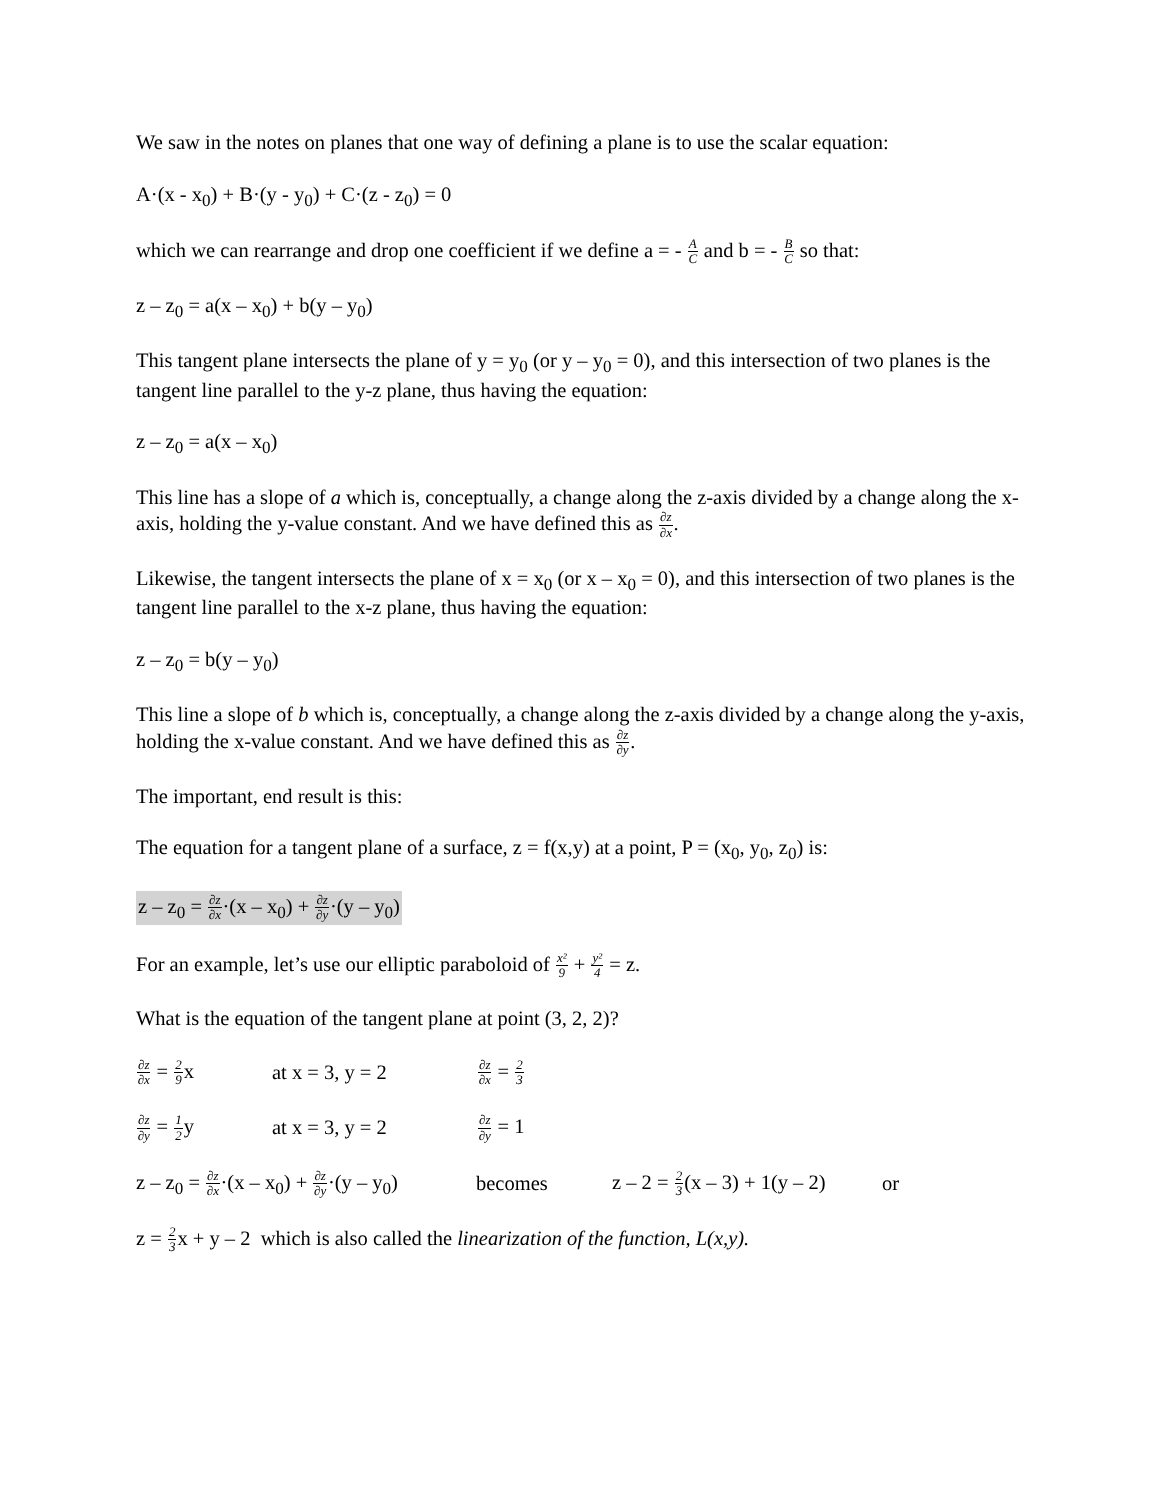We saw in the notes on planes that one way of defining a plane is to use the scalar equation:
A·(x - x<sub>0</sub>) + B·(y - y<sub>0</sub>) + C·(z - z<sub>0</sub>) = 0
which we can rearrange and drop one coefficient if we define a = - A C and b = - B C so that:
z – z<sub>0</sub> = a(x – x<sub>0</sub>) + b(y – y<sub>0</sub>)
This tangent plane intersects the plane of y = y<sub>0</sub> (or y – y<sub>0</sub> = 0), and this intersection of two planes is the tangent line parallel to the y-z plane, thus having the equation:
z – z<sub>0</sub> = a(x – x<sub>0</sub>)
This line has a slope of a which is, conceptually, a change along the z-axis divided by a change along the x-axis, holding the y-value constant. And we have defined this as ∂z ∂x.
Likewise, the tangent intersects the plane of x = x<sub>0</sub> (or x – x<sub>0</sub> = 0), and this intersection of two planes is the tangent line parallel to the x-z plane, thus having the equation:
z – z<sub>0</sub> = b(y – y<sub>0</sub>)
This line a slope of b which is, conceptually, a change along the z-axis divided by a change along the y-axis, holding the x-value constant. And we have defined this as ∂z ∂y.
The important, end result is this:
The equation for a tangent plane of a surface, z = f(x,y) at a point, P = (x<sub>0</sub>, y<sub>0</sub>, z<sub>0</sub>) is:
z – z<sub>0</sub> = ∂z ∂x·(x – x<sub>0</sub>) + ∂z ∂y·(y – y<sub>0</sub>)
For an example, let’s use our elliptic paraboloid of x² 9 + y² 4 = z.
What is the equation of the tangent plane at point (3, 2, 2)?
∂z ∂x = 2 9x
at x = 3, y = 2
∂z ∂x = 2 3
∂z ∂y = 1 2y
at x = 3, y = 2
∂z ∂y = 1
z – z<sub>0</sub> = ∂z ∂x·(x – x<sub>0</sub>) + ∂z ∂y·(y – y<sub>0</sub>)
becomes
z – 2 = 2 3(x – 3) + 1(y – 2)
or
z = 2 3x + y – 2 which is also called the linearization of the function, L(x,y).